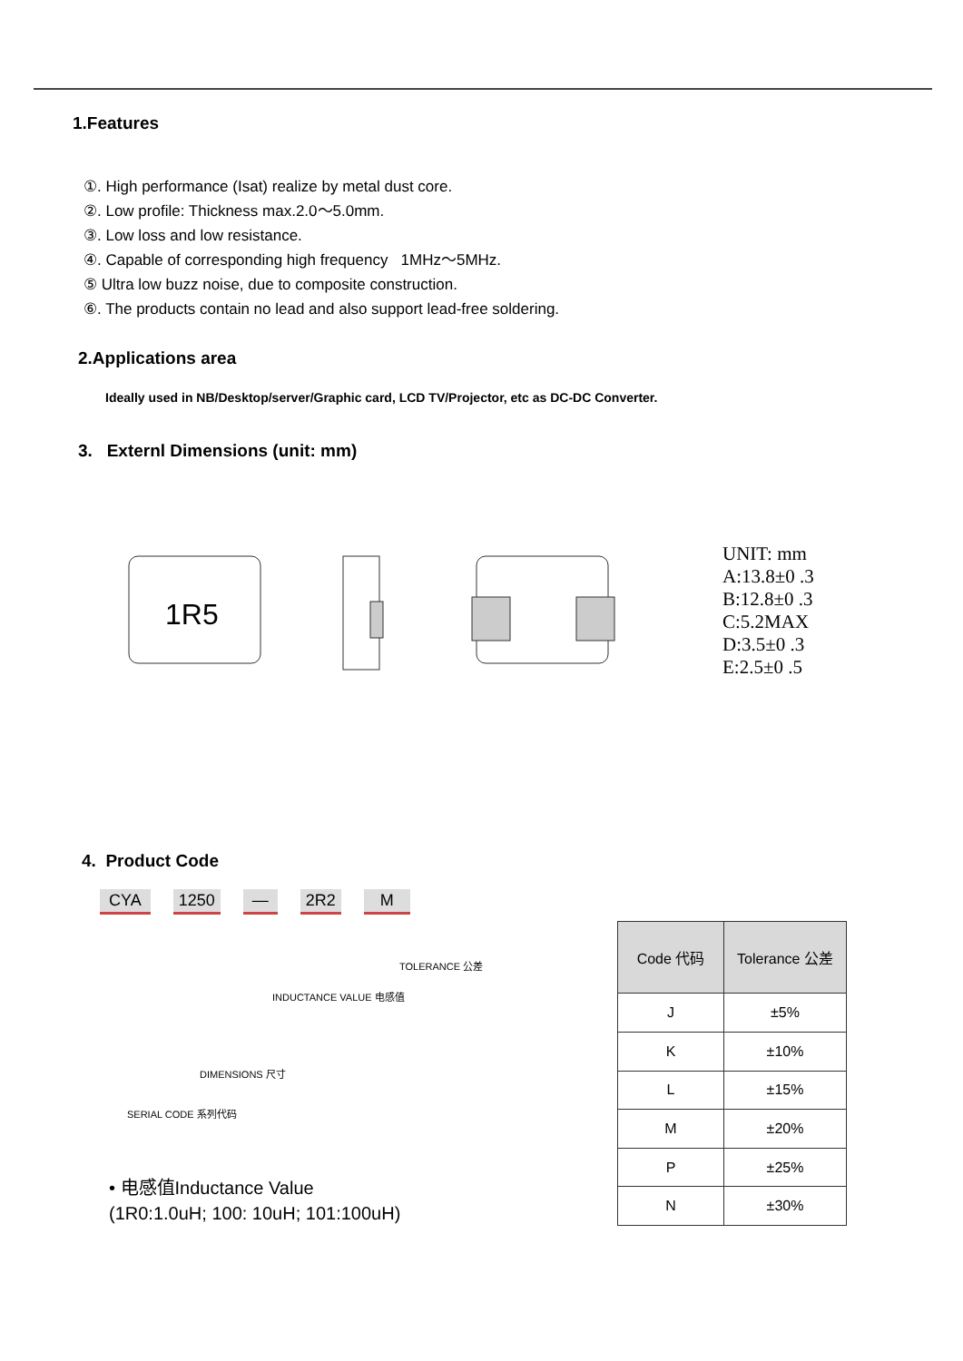1.Features
①. High performance (Isat) realize by metal dust core.
②. Low profile: Thickness max.2.0～5.0mm.
③. Low loss and low resistance.
④. Capable of corresponding high frequency 1MHz～5MHz.
⑤ Ultra low buzz noise, due to composite construction.
⑥. The products contain no lead and also support lead-free soldering.
2.Applications area
Ideally used in NB/Desktop/server/Graphic card, LCD TV/Projector, etc as DC-DC Converter.
3. Externl Dimensions (unit: mm)
1R5
UNIT: mm
A:13.8±0 .3
B:12.8±0 .3
C:5.2MAX
D:3.5±0 .3
E:2.5±0 .5
4. Product Code
CYA 1250 — 2R2 M
TOLERANCE 公差
INDUCTANCE VALUE 电感值
DIMENSIONS 尺寸
SERIAL CODE 系列代码
• 电感值Inductance Value
(1R0:1.0uH; 100: 10uH; 101:100uH)
| Code 代码 | Tolerance 公差 |
| --- | --- |
| J | ±5% |
| K | ±10% |
| L | ±15% |
| M | ±20% |
| P | ±25% |
| N | ±30% |